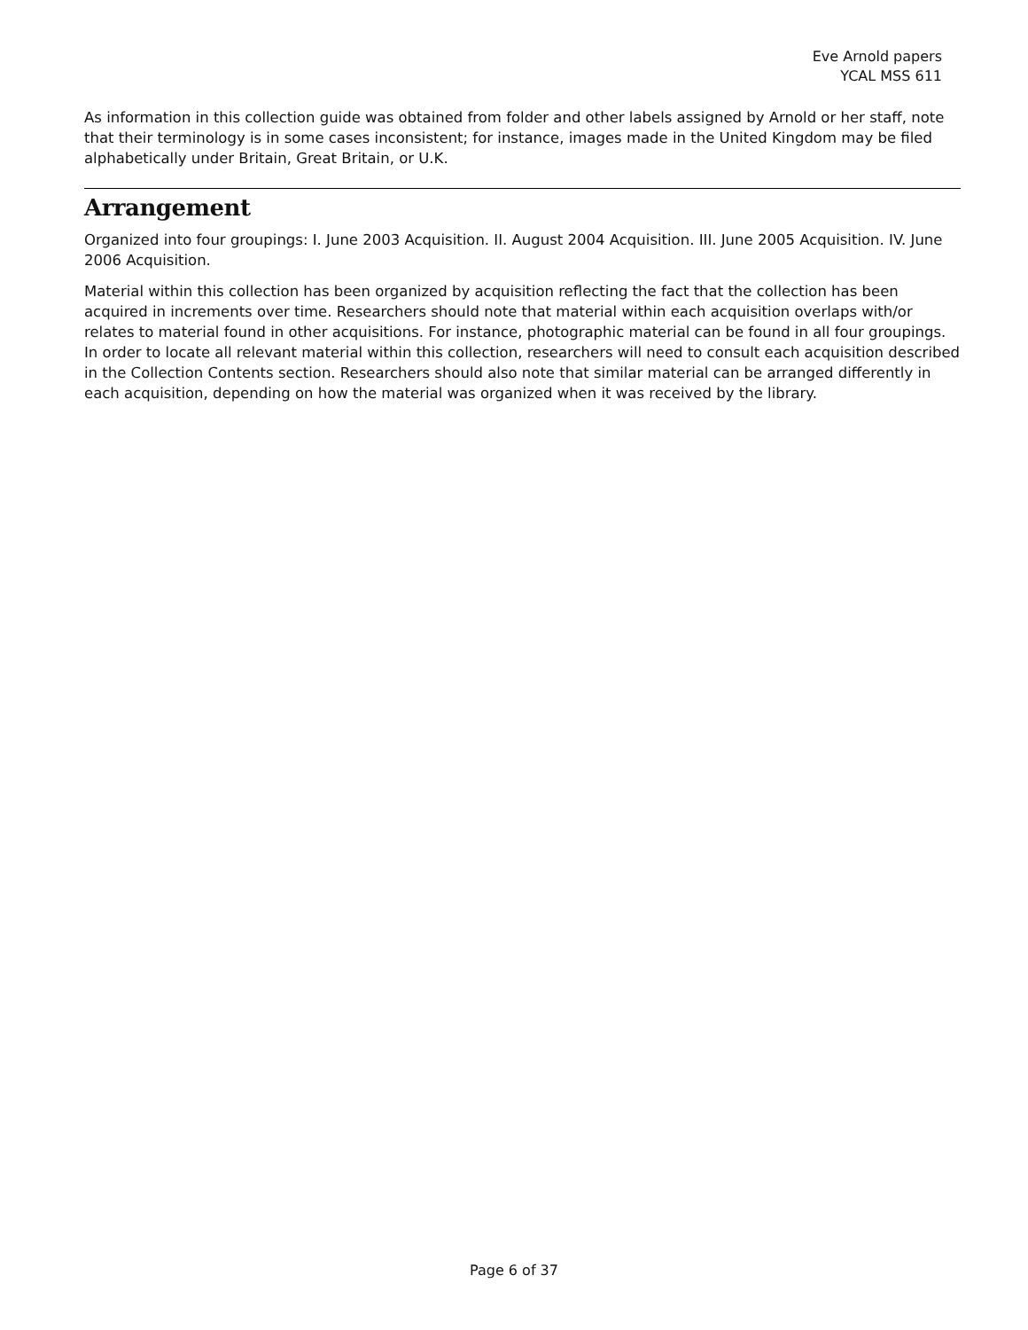Eve Arnold papers
YCAL MSS 611
As information in this collection guide was obtained from folder and other labels assigned by Arnold or her staff, note that their terminology is in some cases inconsistent; for instance, images made in the United Kingdom may be filed alphabetically under Britain, Great Britain, or U.K.
Arrangement
Organized into four groupings: I. June 2003 Acquisition. II. August 2004 Acquisition. III. June 2005 Acquisition. IV. June 2006 Acquisition.
Material within this collection has been organized by acquisition reflecting the fact that the collection has been acquired in increments over time. Researchers should note that material within each acquisition overlaps with/or relates to material found in other acquisitions. For instance, photographic material can be found in all four groupings. In order to locate all relevant material within this collection, researchers will need to consult each acquisition described in the Collection Contents section. Researchers should also note that similar material can be arranged differently in each acquisition, depending on how the material was organized when it was received by the library.
Page 6 of 37